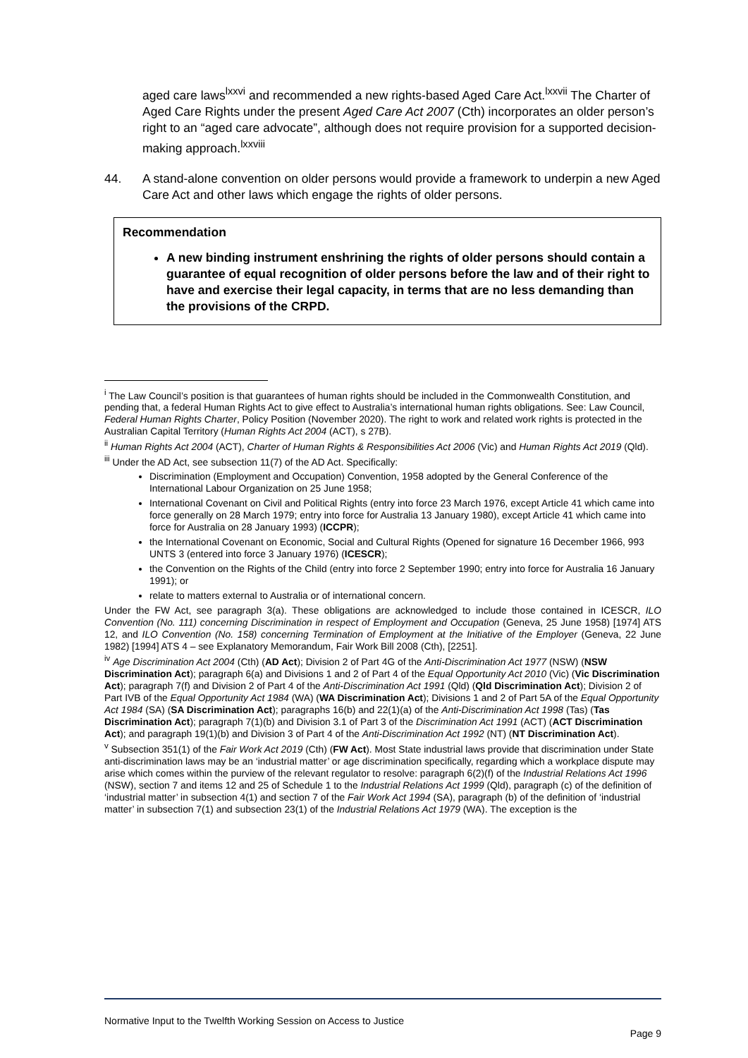aged care laws<sup>lxxvi</sup> and recommended a new rights-based Aged Care Act.<sup>lxxvii</sup> The Charter of Aged Care Rights under the present Aged Care Act 2007 (Cth) incorporates an older person’s right to an “aged care advocate”, although does not require provision for a supported decision-making approach.<sup>lxxviii</sup>
44. A stand-alone convention on older persons would provide a framework to underpin a new Aged Care Act and other laws which engage the rights of older persons.
Recommendation
A new binding instrument enshrining the rights of older persons should contain a guarantee of equal recognition of older persons before the law and of their right to have and exercise their legal capacity, in terms that are no less demanding than the provisions of the CRPD.
<sup>i</sup> The Law Council’s position is that guarantees of human rights should be included in the Commonwealth Constitution, and pending that, a federal Human Rights Act to give effect to Australia’s international human rights obligations. See: Law Council, Federal Human Rights Charter, Policy Position (November 2020). The right to work and related work rights is protected in the Australian Capital Territory (Human Rights Act 2004 (ACT), s 27B).
<sup>ii</sup> Human Rights Act 2004 (ACT), Charter of Human Rights & Responsibilities Act 2006 (Vic) and Human Rights Act 2019 (Qld).
<sup>iii</sup> Under the AD Act, see subsection 11(7) of the AD Act. Specifically:
Discrimination (Employment and Occupation) Convention, 1958 adopted by the General Conference of the International Labour Organization on 25 June 1958;
International Covenant on Civil and Political Rights (entry into force 23 March 1976, except Article 41 which came into force generally on 28 March 1979; entry into force for Australia 13 January 1980), except Article 41 which came into force for Australia on 28 January 1993) (ICCPR);
the International Covenant on Economic, Social and Cultural Rights (Opened for signature 16 December 1966, 993 UNTS 3 (entered into force 3 January 1976) (ICESCR);
the Convention on the Rights of the Child (entry into force 2 September 1990; entry into force for Australia 16 January 1991); or
relate to matters external to Australia or of international concern.
Under the FW Act, see paragraph 3(a). These obligations are acknowledged to include those contained in ICESCR, ILO Convention (No. 111) concerning Discrimination in respect of Employment and Occupation (Geneva, 25 June 1958) [1974] ATS 12, and ILO Convention (No. 158) concerning Termination of Employment at the Initiative of the Employer (Geneva, 22 June 1982) [1994] ATS 4 – see Explanatory Memorandum, Fair Work Bill 2008 (Cth), [2251].
<sup>iv</sup> Age Discrimination Act 2004 (Cth) (AD Act); Division 2 of Part 4G of the Anti-Discrimination Act 1977 (NSW) (NSW Discrimination Act); paragraph 6(a) and Divisions 1 and 2 of Part 4 of the Equal Opportunity Act 2010 (Vic) (Vic Discrimination Act); paragraph 7(f) and Division 2 of Part 4 of the Anti-Discrimination Act 1991 (Qld) (Qld Discrimination Act); Division 2 of Part IVB of the Equal Opportunity Act 1984 (WA) (WA Discrimination Act); Divisions 1 and 2 of Part 5A of the Equal Opportunity Act 1984 (SA) (SA Discrimination Act); paragraphs 16(b) and 22(1)(a) of the Anti-Discrimination Act 1998 (Tas) (Tas Discrimination Act); paragraph 7(1)(b) and Division 3.1 of Part 3 of the Discrimination Act 1991 (ACT) (ACT Discrimination Act); and paragraph 19(1)(b) and Division 3 of Part 4 of the Anti-Discrimination Act 1992 (NT) (NT Discrimination Act).
<sup>v</sup> Subsection 351(1) of the Fair Work Act 2019 (Cth) (FW Act). Most State industrial laws provide that discrimination under State anti-discrimination laws may be an ‘industrial matter’ or age discrimination specifically, regarding which a workplace dispute may arise which comes within the purview of the relevant regulator to resolve: paragraph 6(2)(f) of the Industrial Relations Act 1996 (NSW), section 7 and items 12 and 25 of Schedule 1 to the Industrial Relations Act 1999 (Qld), paragraph (c) of the definition of ‘industrial matter’ in subsection 4(1) and section 7 of the Fair Work Act 1994 (SA), paragraph (b) of the definition of ‘industrial matter’ in subsection 7(1) and subsection 23(1) of the Industrial Relations Act 1979 (WA). The exception is the
Normative Input to the Twelfth Working Session on Access to Justice
Page 9